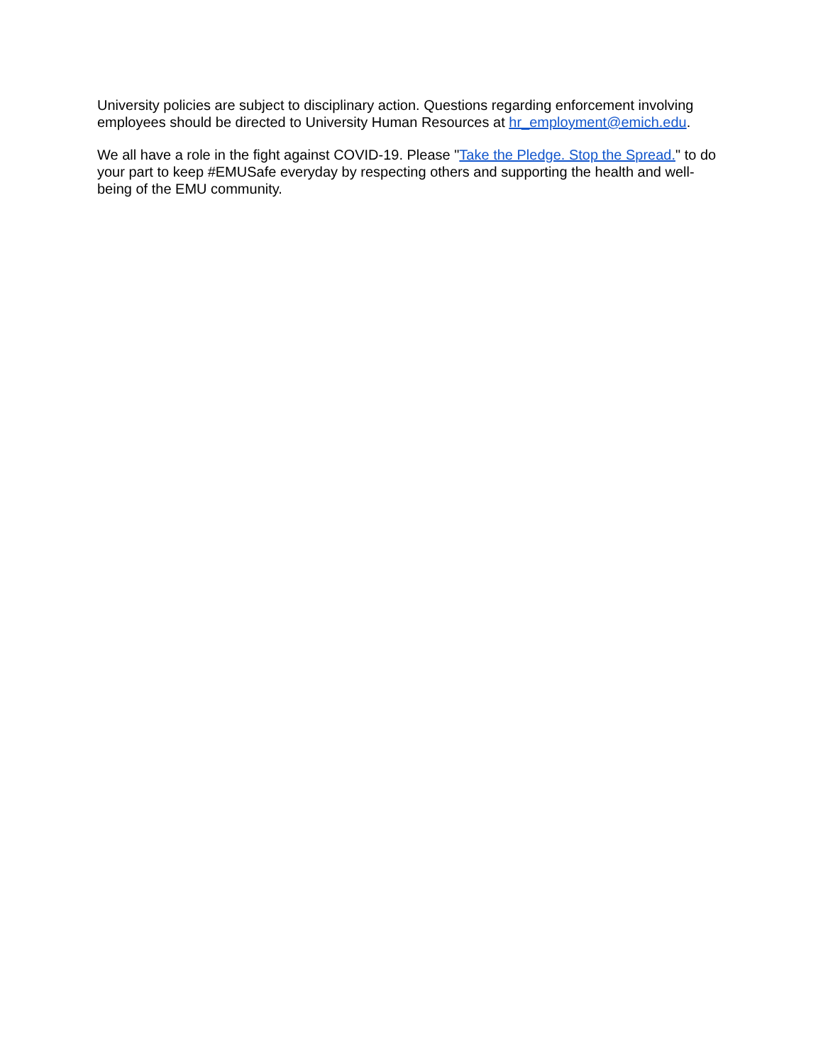University policies are subject to disciplinary action. Questions regarding enforcement involving employees should be directed to University Human Resources at hr_employment@emich.edu.
We all have a role in the fight against COVID-19. Please "Take the Pledge. Stop the Spread." to do your part to keep #EMUSafe everyday by respecting others and supporting the health and well-being of the EMU community.